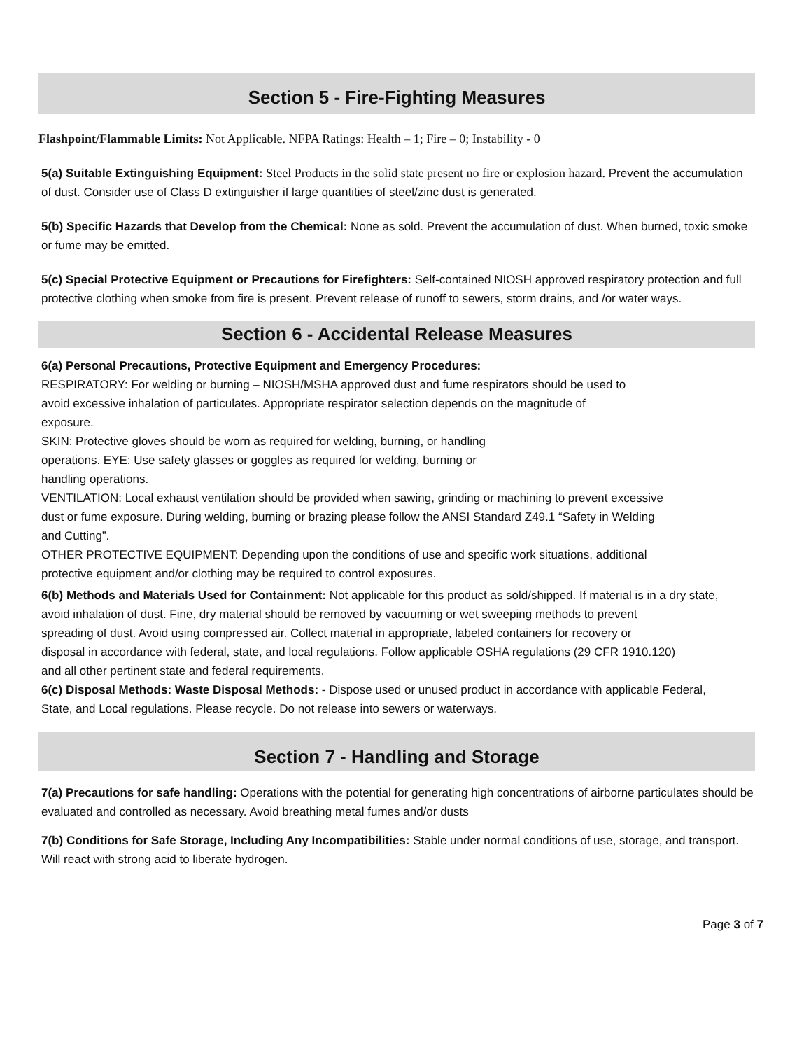Section 5 - Fire-Fighting Measures
Flashpoint/Flammable Limits: Not Applicable. NFPA Ratings: Health – 1; Fire – 0; Instability - 0
5(a) Suitable Extinguishing Equipment: Steel Products in the solid state present no fire or explosion hazard. Prevent the accumulation of dust. Consider use of Class D extinguisher if large quantities of steel/zinc dust is generated.
5(b) Specific Hazards that Develop from the Chemical: None as sold. Prevent the accumulation of dust. When burned, toxic smoke or fume may be emitted.
5(c) Special Protective Equipment or Precautions for Firefighters: Self-contained NIOSH approved respiratory protection and full protective clothing when smoke from fire is present. Prevent release of runoff to sewers, storm drains, and /or water ways.
Section 6 - Accidental Release Measures
6(a) Personal Precautions, Protective Equipment and Emergency Procedures:
RESPIRATORY: For welding or burning – NIOSH/MSHA approved dust and fume respirators should be used to
avoid excessive inhalation of particulates. Appropriate respirator selection depends on the magnitude of
exposure.
SKIN: Protective gloves should be worn as required for welding, burning, or handling
operations. EYE: Use safety glasses or goggles as required for welding, burning or
handling operations.
VENTILATION: Local exhaust ventilation should be provided when sawing, grinding or machining to prevent excessive
dust or fume exposure. During welding, burning or brazing please follow the ANSI Standard Z49.1 “Safety in Welding
and Cutting”.
OTHER PROTECTIVE EQUIPMENT: Depending upon the conditions of use and specific work situations, additional
protective equipment and/or clothing may be required to control exposures.
6(b) Methods and Materials Used for Containment: Not applicable for this product as sold/shipped. If material is in a dry state,
avoid inhalation of dust. Fine, dry material should be removed by vacuuming or wet sweeping methods to prevent
spreading of dust. Avoid using compressed air. Collect material in appropriate, labeled containers for recovery or
disposal in accordance with federal, state, and local regulations. Follow applicable OSHA regulations (29 CFR 1910.120)
and all other pertinent state and federal requirements.
6(c) Disposal Methods: Waste Disposal Methods: - Dispose used or unused product in accordance with applicable Federal,
State, and Local regulations. Please recycle. Do not release into sewers or waterways.
Section 7 - Handling and Storage
7(a) Precautions for safe handling: Operations with the potential for generating high concentrations of airborne particulates should be evaluated and controlled as necessary. Avoid breathing metal fumes and/or dusts
7(b) Conditions for Safe Storage, Including Any Incompatibilities: Stable under normal conditions of use, storage, and transport. Will react with strong acid to liberate hydrogen.
Page 3 of 7